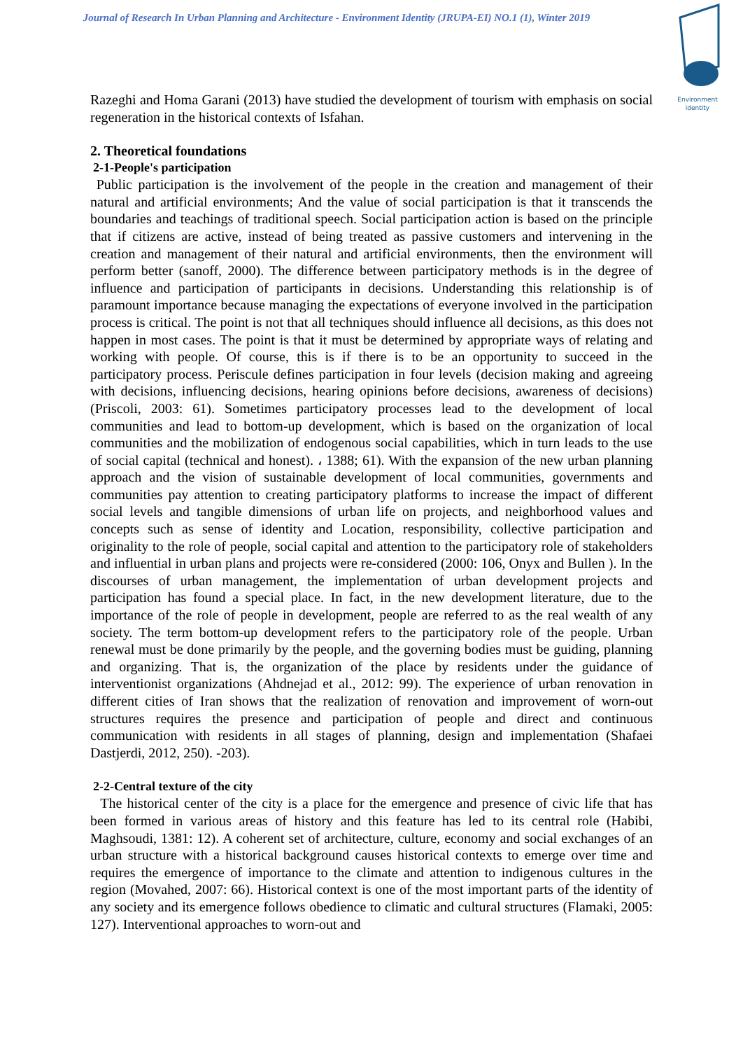Journal of Research In Urban Planning and Architecture - Environment Identity (JRUPA-EI) NO.1 (1), Winter 2019
Environment
identity
Razeghi and Homa Garani (2013) have studied the development of tourism with emphasis on social regeneration in the historical contexts of Isfahan.
2. Theoretical foundations
2-1-People's participation
Public participation is the involvement of the people in the creation and management of their natural and artificial environments; And the value of social participation is that it transcends the boundaries and teachings of traditional speech. Social participation action is based on the principle that if citizens are active, instead of being treated as passive customers and intervening in the creation and management of their natural and artificial environments, then the environment will perform better (sanoff, 2000). The difference between participatory methods is in the degree of influence and participation of participants in decisions. Understanding this relationship is of paramount importance because managing the expectations of everyone involved in the participation process is critical. The point is not that all techniques should influence all decisions, as this does not happen in most cases. The point is that it must be determined by appropriate ways of relating and working with people. Of course, this is if there is to be an opportunity to succeed in the participatory process. Periscule defines participation in four levels (decision making and agreeing with decisions, influencing decisions, hearing opinions before decisions, awareness of decisions) (Priscoli, 2003: 61). Sometimes participatory processes lead to the development of local communities and lead to bottom-up development, which is based on the organization of local communities and the mobilization of endogenous social capabilities, which in turn leads to the use of social capital (technical and honest). ، 1388; 61). With the expansion of the new urban planning approach and the vision of sustainable development of local communities, governments and communities pay attention to creating participatory platforms to increase the impact of different social levels and tangible dimensions of urban life on projects, and neighborhood values and concepts such as sense of identity and Location, responsibility, collective participation and originality to the role of people, social capital and attention to the participatory role of stakeholders and influential in urban plans and projects were re-considered (2000: 106, Onyx and Bullen ). In the discourses of urban management, the implementation of urban development projects and participation has found a special place. In fact, in the new development literature, due to the importance of the role of people in development, people are referred to as the real wealth of any society. The term bottom-up development refers to the participatory role of the people. Urban renewal must be done primarily by the people, and the governing bodies must be guiding, planning and organizing. That is, the organization of the place by residents under the guidance of interventionist organizations (Ahdnejad et al., 2012: 99). The experience of urban renovation in different cities of Iran shows that the realization of renovation and improvement of worn-out structures requires the presence and participation of people and direct and continuous communication with residents in all stages of planning, design and implementation (Shafaei Dastjerdi, 2012, 250). -203).
2-2-Central texture of the city
The historical center of the city is a place for the emergence and presence of civic life that has been formed in various areas of history and this feature has led to its central role (Habibi, Maghsoudi, 1381: 12). A coherent set of architecture, culture, economy and social exchanges of an urban structure with a historical background causes historical contexts to emerge over time and requires the emergence of importance to the climate and attention to indigenous cultures in the region (Movahed, 2007: 66). Historical context is one of the most important parts of the identity of any society and its emergence follows obedience to climatic and cultural structures (Flamaki, 2005: 127). Interventional approaches to worn-out and